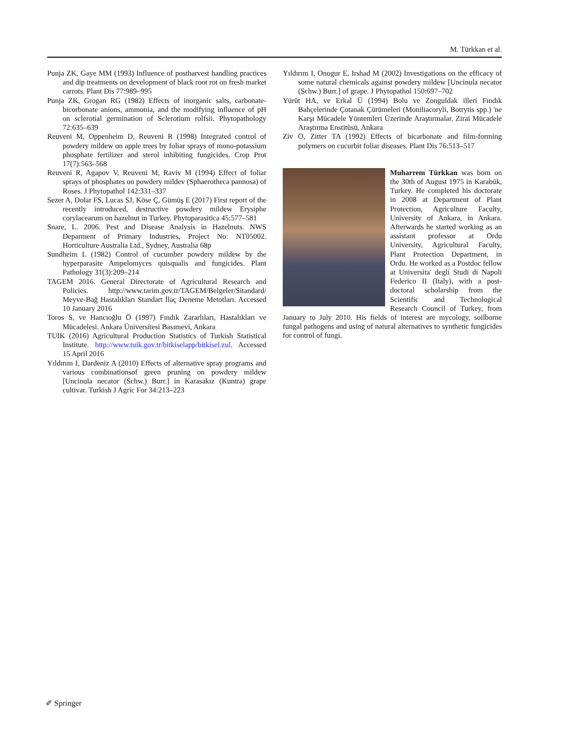M. Türkkan et al.
Punja ZK, Gaye MM (1993) Influence of postharvest handling practices and dip treatments on development of black root rot on fresh market carrots. Plant Dis 77:989–995
Punja ZK, Grogan RG (1982) Effects of inorganic salts, carbonate-bicorbonate anions, ammonia, and the modifying influence of pH on sclerotial germination of Sclerotium rolfsii. Phytopathology 72:635–639
Reuveni M, Oppenheim D, Reuveni R (1998) Integrated control of powdery mildew on apple trees by foliar sprays of mono-potassium phosphate fertilizer and sterol inhibiting fungicides. Crop Prot 17(7):563–568
Reuveni R, Agapov V, Reuveni M, Raviv M (1994) Effect of foliar sprays of phosphates on powdery mildev (Sphaerotheca pannosa) of Roses. J Phytopathol 142:331–337
Sezer A, Dolar FS, Lucas SJ, Köse Ç, Gümüş E (2017) First report of the recently introduced, destructive powdery mildew Erysiphe corylacearum on hazelnut in Turkey. Phytoparasitica 45:577–581
Snare, L. 2006. Pest and Disease Analysis in Hazelnuts. NWS Deparment of Primary Industries, Project No: NT05002. Horticulture Australia Ltd., Sydney, Australia 68p
Sundheim L (1982) Control of cucumber powdery mildew by the hyperparasite Ampelomyces quisqualis and fungicides. Plant Pathology 31(3):209–214
TAGEM 2016. General Directorate of Agricultural Research and Policies. http://www.tarim.gov.tr/TAGEM/Belgeler/Sitandard/ Meyve-Bağ Hastalıkları Standart İlaç Deneme Metotları. Accessed 10 January 2016
Toros S, ve Hancıoğlu Ö (1997) Fındık Zararlıları, Hastalıkları ve Mücadelesi. Ankara Üniversitesi Basımevi, Ankara
TUIK (2016) Agricultural Production Statistics of Turkish Statistical Institute. http://www.tuik.gov.tr/bitkiselapp/bitkisel.zul. Accessed 15 April 2016
Yıldırım I, Dardeniz A (2010) Effects of alternative spray programs and various combinationsof green pruning on powdery mildew [Uncinula necator (Schw.) Burr.] in Karasakız (Kuntra) grape cultivar. Turkish J Agric For 34:213–223
Yıldırım I, Onogur E, Irshad M (2002) Investigations on the efficacy of some natural chemicals against powdery mildew [Uncinula necator (Schw.) Burr.] of grape. J Phytopathol 150:697–702
Yürüt HA, ve Erkal Ü (1994) Bolu ve Zonguldak illeri Fındık Bahçelerinde Çotanak Çürümeleri (Moniliacoryli, Botrytis spp.) 'ne Karşı Mücadele Yöntemleri Üzerinde Araştırmalar. Zirai Mücadele Araştırma Enstitüsü, Ankara
Ziv O, Zitter TA (1992) Effects of bicarbonate and film-forming polymers on cucurbit foliar diseases. Plant Dis 76:513–517
Muharrem Türkkan was born on the 30th of August 1975 in Karabük, Turkey. He completed his doctorate in 2008 at Department of Plant Protection, Agriculture Faculty, University of Ankara, in Ankara. Afterwards he started working as an assistant professor at Ordu University, Agricultural Faculty, Plant Protection Department, in Ordu. He worked as a Postdoc fellow at Universita' degli Studi di Napoli Federico II (Italy), with a post-doctoral scholarship from the Scientific and Technological Research Council of Turkey, from January to July 2010. His fields of interest are mycology, soilborne fungal pathogens and using of natural alternatives to synthetic fungicides for control of fungi.
✐ Springer